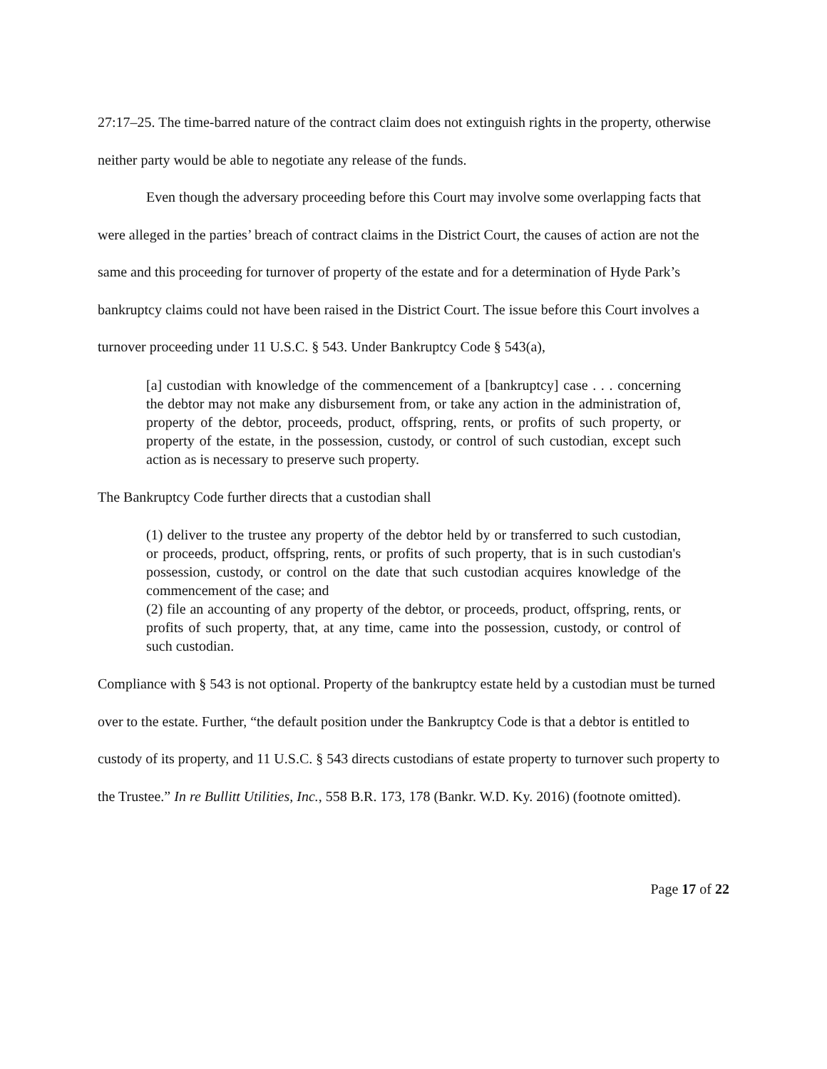27:17–25. The time-barred nature of the contract claim does not extinguish rights in the property, otherwise neither party would be able to negotiate any release of the funds.
Even though the adversary proceeding before this Court may involve some overlapping facts that were alleged in the parties’ breach of contract claims in the District Court, the causes of action are not the same and this proceeding for turnover of property of the estate and for a determination of Hyde Park’s bankruptcy claims could not have been raised in the District Court. The issue before this Court involves a turnover proceeding under 11 U.S.C. § 543. Under Bankruptcy Code § 543(a),
[a] custodian with knowledge of the commencement of a [bankruptcy] case . . . concerning the debtor may not make any disbursement from, or take any action in the administration of, property of the debtor, proceeds, product, offspring, rents, or profits of such property, or property of the estate, in the possession, custody, or control of such custodian, except such action as is necessary to preserve such property.
The Bankruptcy Code further directs that a custodian shall
(1) deliver to the trustee any property of the debtor held by or transferred to such custodian, or proceeds, product, offspring, rents, or profits of such property, that is in such custodian's possession, custody, or control on the date that such custodian acquires knowledge of the commencement of the case; and
(2) file an accounting of any property of the debtor, or proceeds, product, offspring, rents, or profits of such property, that, at any time, came into the possession, custody, or control of such custodian.
Compliance with § 543 is not optional. Property of the bankruptcy estate held by a custodian must be turned over to the estate. Further, “the default position under the Bankruptcy Code is that a debtor is entitled to custody of its property, and 11 U.S.C. § 543 directs custodians of estate property to turnover such property to the Trustee.” In re Bullitt Utilities, Inc., 558 B.R. 173, 178 (Bankr. W.D. Ky. 2016) (footnote omitted).
Page 17 of 22